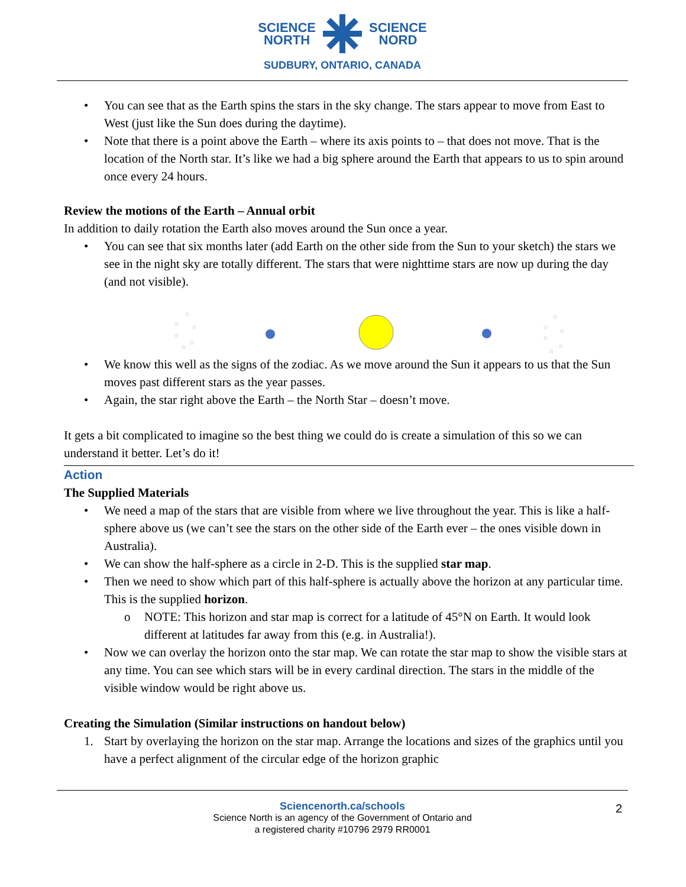SCIENCE
NORTH
SCIENCE
NORD
SUDBURY, ONTARIO, CANADA
• You can see that as the Earth spins the stars in the sky change. The stars appear to move from East to West (just like the Sun does during the daytime).
• Note that there is a point above the Earth – where its axis points to – that does not move. That is the location of the North star. It’s like we had a big sphere around the Earth that appears to us to spin around once every 24 hours.
Review the motions of the Earth – Annual orbit
In addition to daily rotation the Earth also moves around the Sun once a year.
• You can see that six months later (add Earth on the other side from the Sun to your sketch) the stars we see in the night sky are totally different. The stars that were nighttime stars are now up during the day (and not visible).
☆
☆
☆
☆
☆
☆
☆
☆
☆
☆
☆
☆
• We know this well as the signs of the zodiac. As we move around the Sun it appears to us that the Sun moves past different stars as the year passes.
• Again, the star right above the Earth – the North Star – doesn’t move.
It gets a bit complicated to imagine so the best thing we could do is create a simulation of this so we can understand it better. Let’s do it!
Action
The Supplied Materials
• We need a map of the stars that are visible from where we live throughout the year. This is like a half-sphere above us (we can’t see the stars on the other side of the Earth ever – the ones visible down in Australia).
• We can show the half-sphere as a circle in 2-D. This is the supplied star map.
• Then we need to show which part of this half-sphere is actually above the horizon at any particular time. This is the supplied horizon.
o NOTE: This horizon and star map is correct for a latitude of 45°N on Earth. It would look different at latitudes far away from this (e.g. in Australia!).
• Now we can overlay the horizon onto the star map. We can rotate the star map to show the visible stars at any time. You can see which stars will be in every cardinal direction. The stars in the middle of the visible window would be right above us.
Creating the Simulation (Similar instructions on handout below)
1. Start by overlaying the horizon on the star map. Arrange the locations and sizes of the graphics until you have a perfect alignment of the circular edge of the horizon graphic
Sciencenorth.ca/schools
Science North is an agency of the Government of Ontario and
a registered charity #10796 2979 RR0001
2